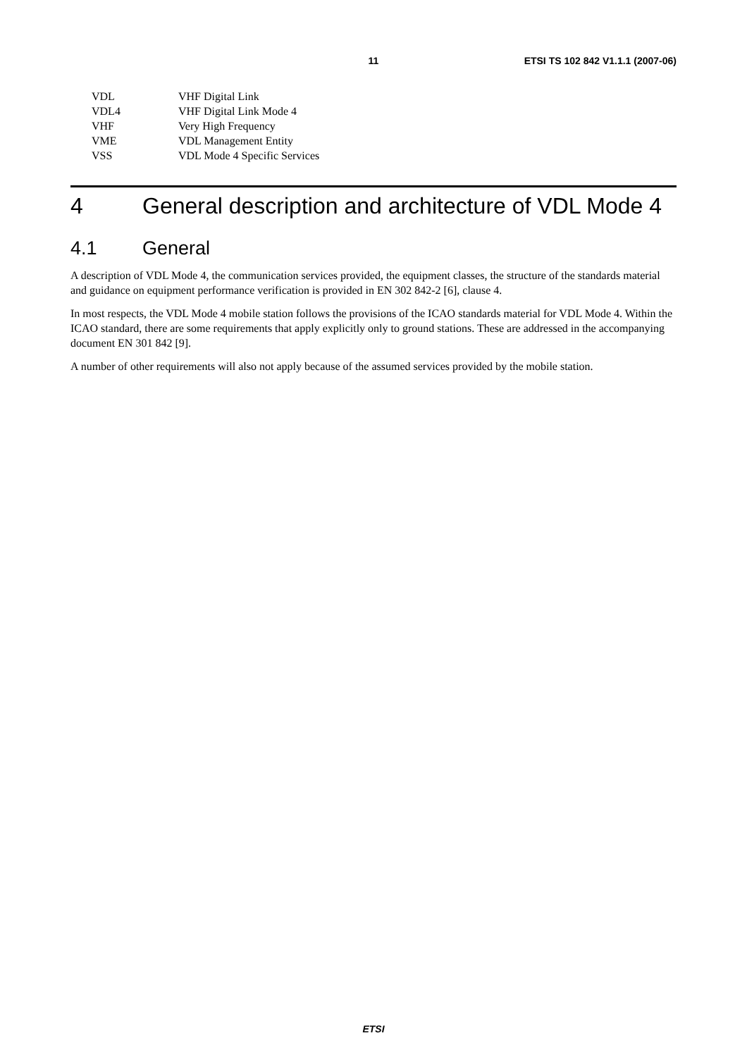11 ETSI TS 102 842 V1.1.1 (2007-06)
VDL VHF Digital Link
VDL4 VHF Digital Link Mode 4
VHF Very High Frequency
VME VDL Management Entity
VSS VDL Mode 4 Specific Services
4 General description and architecture of VDL Mode 4
4.1 General
A description of VDL Mode 4, the communication services provided, the equipment classes, the structure of the standards material and guidance on equipment performance verification is provided in EN 302 842-2 [6], clause 4.
In most respects, the VDL Mode 4 mobile station follows the provisions of the ICAO standards material for VDL Mode 4. Within the ICAO standard, there are some requirements that apply explicitly only to ground stations. These are addressed in the accompanying document EN 301 842 [9].
A number of other requirements will also not apply because of the assumed services provided by the mobile station.
ETSI